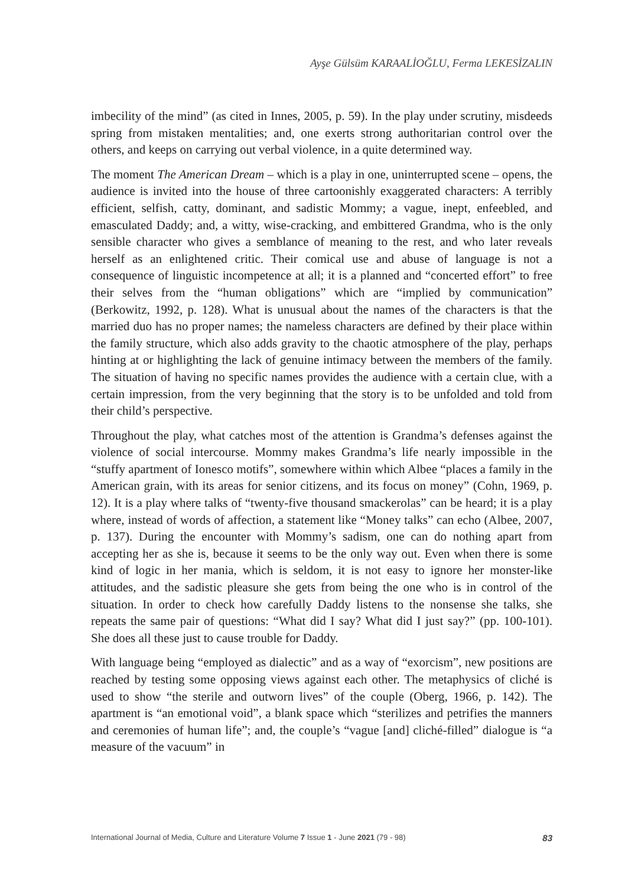Ayşe Gülsüm KARAALİOĞLU, Ferma LEKESİZALIN
imbecility of the mind” (as cited in Innes, 2005, p. 59). In the play under scrutiny, misdeeds spring from mistaken mentalities; and, one exerts strong authoritarian control over the others, and keeps on carrying out verbal violence, in a quite determined way.
The moment The American Dream – which is a play in one, uninterrupted scene – opens, the audience is invited into the house of three cartoonishly exaggerated characters: A terribly efficient, selfish, catty, dominant, and sadistic Mommy; a vague, inept, enfeebled, and emasculated Daddy; and, a witty, wise-cracking, and embittered Grandma, who is the only sensible character who gives a semblance of meaning to the rest, and who later reveals herself as an enlightened critic. Their comical use and abuse of language is not a consequence of linguistic incompetence at all; it is a planned and “concerted effort” to free their selves from the “human obligations” which are “implied by communication” (Berkowitz, 1992, p. 128). What is unusual about the names of the characters is that the married duo has no proper names; the nameless characters are defined by their place within the family structure, which also adds gravity to the chaotic atmosphere of the play, perhaps hinting at or highlighting the lack of genuine intimacy between the members of the family. The situation of having no specific names provides the audience with a certain clue, with a certain impression, from the very beginning that the story is to be unfolded and told from their child’s perspective.
Throughout the play, what catches most of the attention is Grandma’s defenses against the violence of social intercourse. Mommy makes Grandma’s life nearly impossible in the “stuffy apartment of Ionesco motifs”, somewhere within which Albee “places a family in the American grain, with its areas for senior citizens, and its focus on money” (Cohn, 1969, p. 12). It is a play where talks of “twenty-five thousand smackerolas” can be heard; it is a play where, instead of words of affection, a statement like “Money talks” can echo (Albee, 2007, p. 137). During the encounter with Mommy’s sadism, one can do nothing apart from accepting her as she is, because it seems to be the only way out. Even when there is some kind of logic in her mania, which is seldom, it is not easy to ignore her monster-like attitudes, and the sadistic pleasure she gets from being the one who is in control of the situation. In order to check how carefully Daddy listens to the nonsense she talks, she repeats the same pair of questions: “What did I say? What did I just say?” (pp. 100-101). She does all these just to cause trouble for Daddy.
With language being “employed as dialectic” and as a way of “exorcism”, new positions are reached by testing some opposing views against each other. The metaphysics of cliché is used to show “the sterile and outworn lives” of the couple (Oberg, 1966, p. 142). The apartment is “an emotional void”, a blank space which “sterilizes and petrifies the manners and ceremonies of human life”; and, the couple’s “vague [and] cliché-filled” dialogue is “a measure of the vacuum” in
International Journal of Media, Culture and Literature Volume 7 Issue 1 - June 2021 (79 - 98) 83